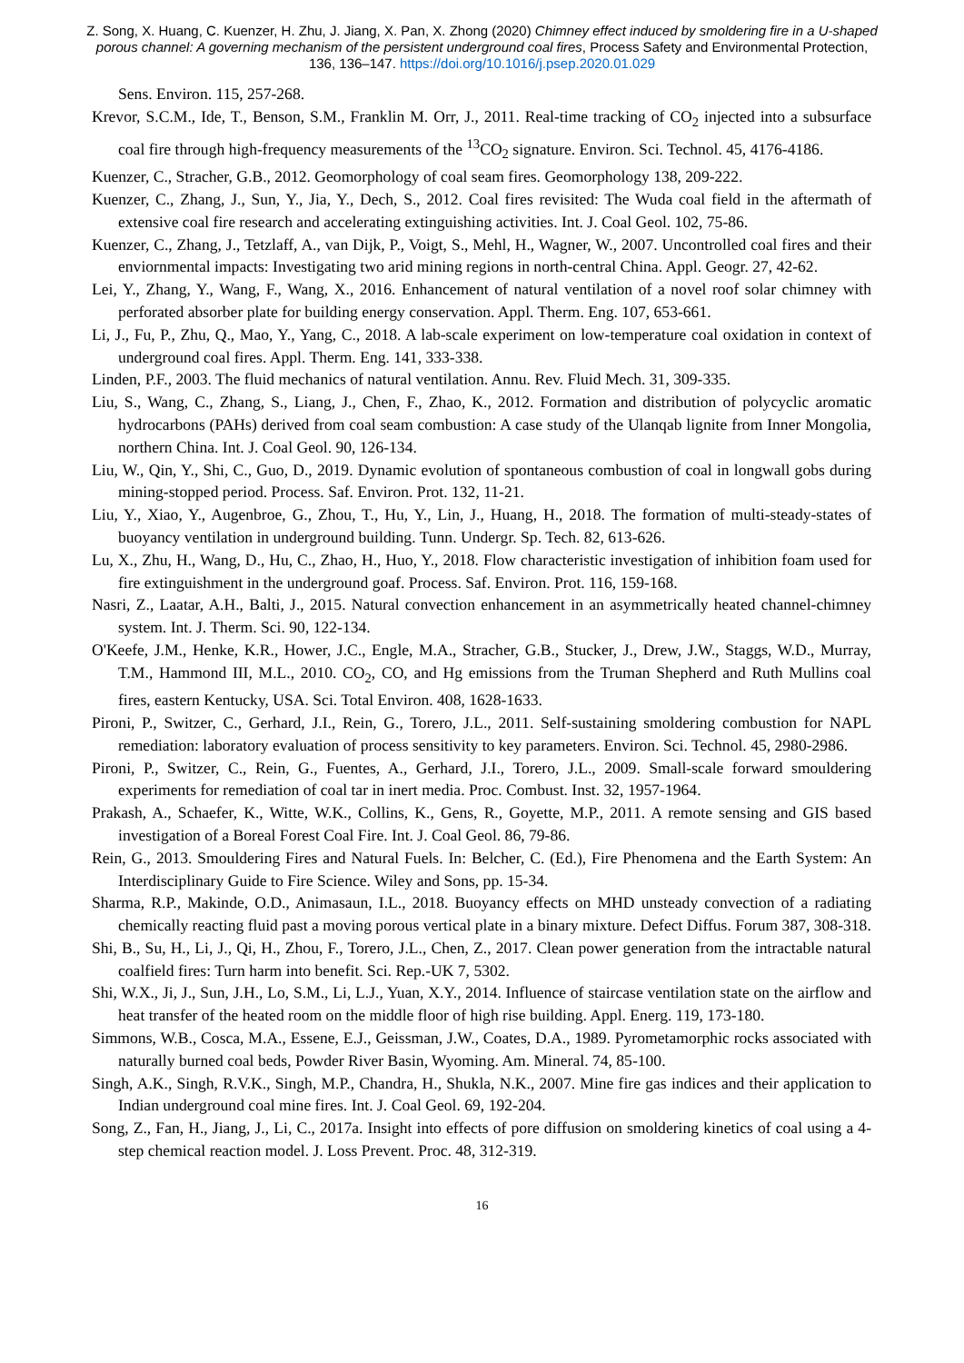Z. Song, X. Huang, C. Kuenzer, H. Zhu, J. Jiang, X. Pan, X. Zhong (2020) Chimney effect induced by smoldering fire in a U-shaped porous channel: A governing mechanism of the persistent underground coal fires, Process Safety and Environmental Protection, 136, 136–147. https://doi.org/10.1016/j.psep.2020.01.029
Sens. Environ. 115, 257-268.
Krevor, S.C.M., Ide, T., Benson, S.M., Franklin M. Orr, J., 2011. Real-time tracking of CO<sub>2</sub> injected into a subsurface coal fire through high-frequency measurements of the <sup>13</sup>CO<sub>2</sub> signature. Environ. Sci. Technol. 45, 4176-4186.
Kuenzer, C., Stracher, G.B., 2012. Geomorphology of coal seam fires. Geomorphology 138, 209-222.
Kuenzer, C., Zhang, J., Sun, Y., Jia, Y., Dech, S., 2012. Coal fires revisited: The Wuda coal field in the aftermath of extensive coal fire research and accelerating extinguishing activities. Int. J. Coal Geol. 102, 75-86.
Kuenzer, C., Zhang, J., Tetzlaff, A., van Dijk, P., Voigt, S., Mehl, H., Wagner, W., 2007. Uncontrolled coal fires and their enviornmental impacts: Investigating two arid mining regions in north-central China. Appl. Geogr. 27, 42-62.
Lei, Y., Zhang, Y., Wang, F., Wang, X., 2016. Enhancement of natural ventilation of a novel roof solar chimney with perforated absorber plate for building energy conservation. Appl. Therm. Eng. 107, 653-661.
Li, J., Fu, P., Zhu, Q., Mao, Y., Yang, C., 2018. A lab-scale experiment on low-temperature coal oxidation in context of underground coal fires. Appl. Therm. Eng. 141, 333-338.
Linden, P.F., 2003. The fluid mechanics of natural ventilation. Annu. Rev. Fluid Mech. 31, 309-335.
Liu, S., Wang, C., Zhang, S., Liang, J., Chen, F., Zhao, K., 2012. Formation and distribution of polycyclic aromatic hydrocarbons (PAHs) derived from coal seam combustion: A case study of the Ulanqab lignite from Inner Mongolia, northern China. Int. J. Coal Geol. 90, 126-134.
Liu, W., Qin, Y., Shi, C., Guo, D., 2019. Dynamic evolution of spontaneous combustion of coal in longwall gobs during mining-stopped period. Process. Saf. Environ. Prot. 132, 11-21.
Liu, Y., Xiao, Y., Augenbroe, G., Zhou, T., Hu, Y., Lin, J., Huang, H., 2018. The formation of multi-steady-states of buoyancy ventilation in underground building. Tunn. Undergr. Sp. Tech. 82, 613-626.
Lu, X., Zhu, H., Wang, D., Hu, C., Zhao, H., Huo, Y., 2018. Flow characteristic investigation of inhibition foam used for fire extinguishment in the underground goaf. Process. Saf. Environ. Prot. 116, 159-168.
Nasri, Z., Laatar, A.H., Balti, J., 2015. Natural convection enhancement in an asymmetrically heated channel-chimney system. Int. J. Therm. Sci. 90, 122-134.
O'Keefe, J.M., Henke, K.R., Hower, J.C., Engle, M.A., Stracher, G.B., Stucker, J., Drew, J.W., Staggs, W.D., Murray, T.M., Hammond III, M.L., 2010. CO<sub>2</sub>, CO, and Hg emissions from the Truman Shepherd and Ruth Mullins coal fires, eastern Kentucky, USA. Sci. Total Environ. 408, 1628-1633.
Pironi, P., Switzer, C., Gerhard, J.I., Rein, G., Torero, J.L., 2011. Self-sustaining smoldering combustion for NAPL remediation: laboratory evaluation of process sensitivity to key parameters. Environ. Sci. Technol. 45, 2980-2986.
Pironi, P., Switzer, C., Rein, G., Fuentes, A., Gerhard, J.I., Torero, J.L., 2009. Small-scale forward smouldering experiments for remediation of coal tar in inert media. Proc. Combust. Inst. 32, 1957-1964.
Prakash, A., Schaefer, K., Witte, W.K., Collins, K., Gens, R., Goyette, M.P., 2011. A remote sensing and GIS based investigation of a Boreal Forest Coal Fire. Int. J. Coal Geol. 86, 79-86.
Rein, G., 2013. Smouldering Fires and Natural Fuels. In: Belcher, C. (Ed.), Fire Phenomena and the Earth System: An Interdisciplinary Guide to Fire Science. Wiley and Sons, pp. 15-34.
Sharma, R.P., Makinde, O.D., Animasaun, I.L., 2018. Buoyancy effects on MHD unsteady convection of a radiating chemically reacting fluid past a moving porous vertical plate in a binary mixture. Defect Diffus. Forum 387, 308-318.
Shi, B., Su, H., Li, J., Qi, H., Zhou, F., Torero, J.L., Chen, Z., 2017. Clean power generation from the intractable natural coalfield fires: Turn harm into benefit. Sci. Rep.-UK 7, 5302.
Shi, W.X., Ji, J., Sun, J.H., Lo, S.M., Li, L.J., Yuan, X.Y., 2014. Influence of staircase ventilation state on the airflow and heat transfer of the heated room on the middle floor of high rise building. Appl. Energ. 119, 173-180.
Simmons, W.B., Cosca, M.A., Essene, E.J., Geissman, J.W., Coates, D.A., 1989. Pyrometamorphic rocks associated with naturally burned coal beds, Powder River Basin, Wyoming. Am. Mineral. 74, 85-100.
Singh, A.K., Singh, R.V.K., Singh, M.P., Chandra, H., Shukla, N.K., 2007. Mine fire gas indices and their application to Indian underground coal mine fires. Int. J. Coal Geol. 69, 192-204.
Song, Z., Fan, H., Jiang, J., Li, C., 2017a. Insight into effects of pore diffusion on smoldering kinetics of coal using a 4-step chemical reaction model. J. Loss Prevent. Proc. 48, 312-319.
16